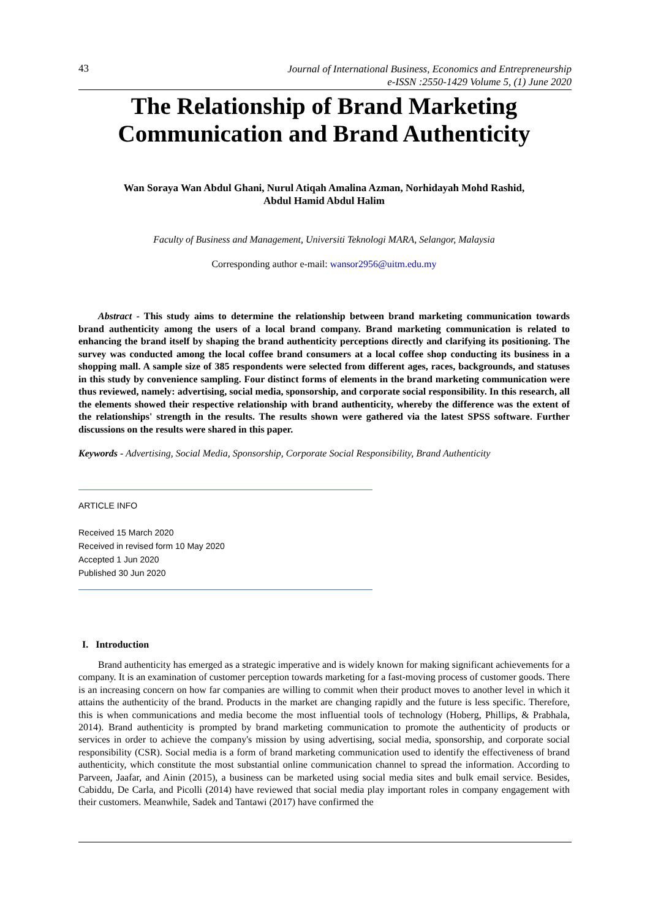43
Journal of International Business, Economics and Entrepreneurship
e-ISSN :2550-1429 Volume 5, (1) June 2020
The Relationship of Brand Marketing Communication and Brand Authenticity
Wan Soraya Wan Abdul Ghani, Nurul Atiqah Amalina Azman, Norhidayah Mohd Rashid,
Abdul Hamid Abdul Halim
Faculty of Business and Management, Universiti Teknologi MARA, Selangor, Malaysia
Corresponding author e-mail: wansor2956@uitm.edu.my
Abstract - This study aims to determine the relationship between brand marketing communication towards brand authenticity among the users of a local brand company. Brand marketing communication is related to enhancing the brand itself by shaping the brand authenticity perceptions directly and clarifying its positioning. The survey was conducted among the local coffee brand consumers at a local coffee shop conducting its business in a shopping mall. A sample size of 385 respondents were selected from different ages, races, backgrounds, and statuses in this study by convenience sampling. Four distinct forms of elements in the brand marketing communication were thus reviewed, namely: advertising, social media, sponsorship, and corporate social responsibility. In this research, all the elements showed their respective relationship with brand authenticity, whereby the difference was the extent of the relationships' strength in the results. The results shown were gathered via the latest SPSS software. Further discussions on the results were shared in this paper.
Keywords - Advertising, Social Media, Sponsorship, Corporate Social Responsibility, Brand Authenticity
ARTICLE INFO
Received 15 March 2020
Received in revised form 10 May 2020
Accepted 1 Jun 2020
Published 30 Jun 2020
I. Introduction
Brand authenticity has emerged as a strategic imperative and is widely known for making significant achievements for a company. It is an examination of customer perception towards marketing for a fast-moving process of customer goods. There is an increasing concern on how far companies are willing to commit when their product moves to another level in which it attains the authenticity of the brand. Products in the market are changing rapidly and the future is less specific. Therefore, this is when communications and media become the most influential tools of technology (Hoberg, Phillips, & Prabhala, 2014). Brand authenticity is prompted by brand marketing communication to promote the authenticity of products or services in order to achieve the company's mission by using advertising, social media, sponsorship, and corporate social responsibility (CSR). Social media is a form of brand marketing communication used to identify the effectiveness of brand authenticity, which constitute the most substantial online communication channel to spread the information. According to Parveen, Jaafar, and Ainin (2015), a business can be marketed using social media sites and bulk email service. Besides, Cabiddu, De Carla, and Picolli (2014) have reviewed that social media play important roles in company engagement with their customers. Meanwhile, Sadek and Tantawi (2017) have confirmed the